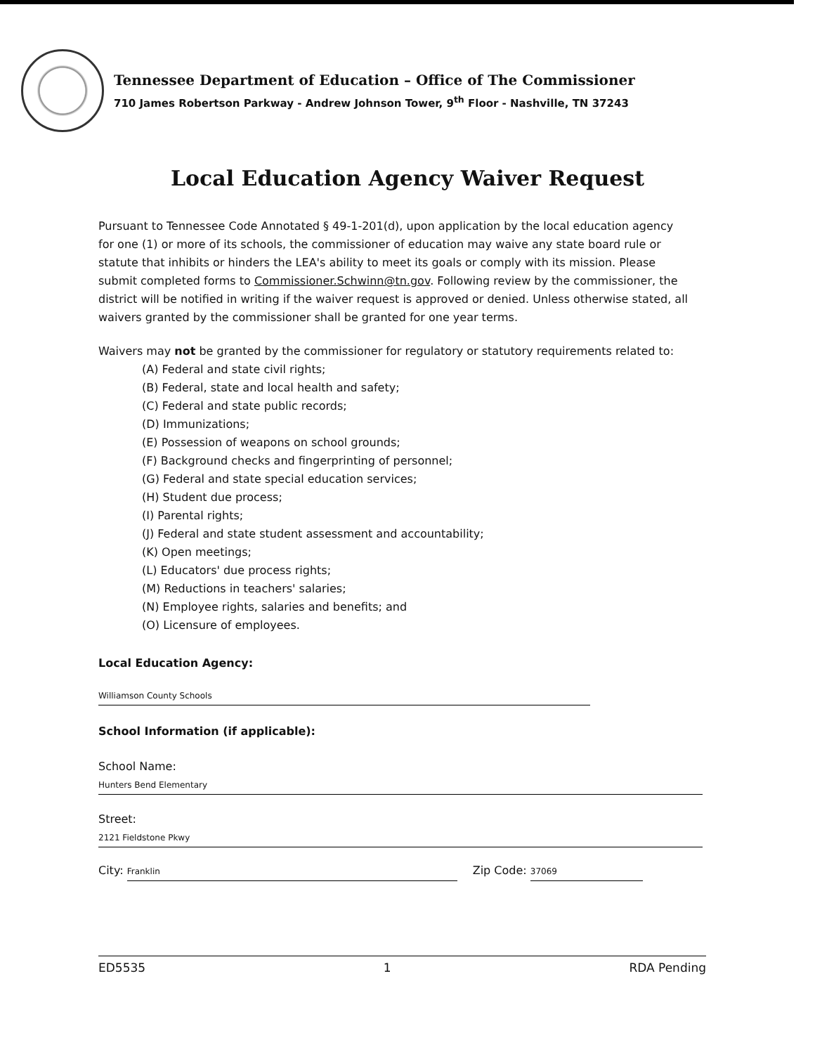Tennessee Department of Education – Office of The Commissioner
710 James Robertson Parkway - Andrew Johnson Tower, 9<sup>th</sup> Floor - Nashville, TN 37243
Local Education Agency Waiver Request
Pursuant to Tennessee Code Annotated § 49-1-201(d), upon application by the local education agency for one (1) or more of its schools, the commissioner of education may waive any state board rule or statute that inhibits or hinders the LEA's ability to meet its goals or comply with its mission. Please submit completed forms to Commissioner.Schwinn@tn.gov. Following review by the commissioner, the district will be notified in writing if the waiver request is approved or denied. Unless otherwise stated, all waivers granted by the commissioner shall be granted for one year terms.
Waivers may not be granted by the commissioner for regulatory or statutory requirements related to:
(A) Federal and state civil rights;
(B) Federal, state and local health and safety;
(C) Federal and state public records;
(D) Immunizations;
(E) Possession of weapons on school grounds;
(F) Background checks and fingerprinting of personnel;
(G) Federal and state special education services;
(H) Student due process;
(I) Parental rights;
(J) Federal and state student assessment and accountability;
(K) Open meetings;
(L) Educators' due process rights;
(M) Reductions in teachers' salaries;
(N) Employee rights, salaries and benefits; and
(O) Licensure of employees.
Local Education Agency:
Williamson County Schools
School Information (if applicable):
School Name:
Hunters Bend Elementary
Street:
2121 Fieldstone Pkwy
City: Franklin Zip Code: 37069
ED5535 1 RDA Pending